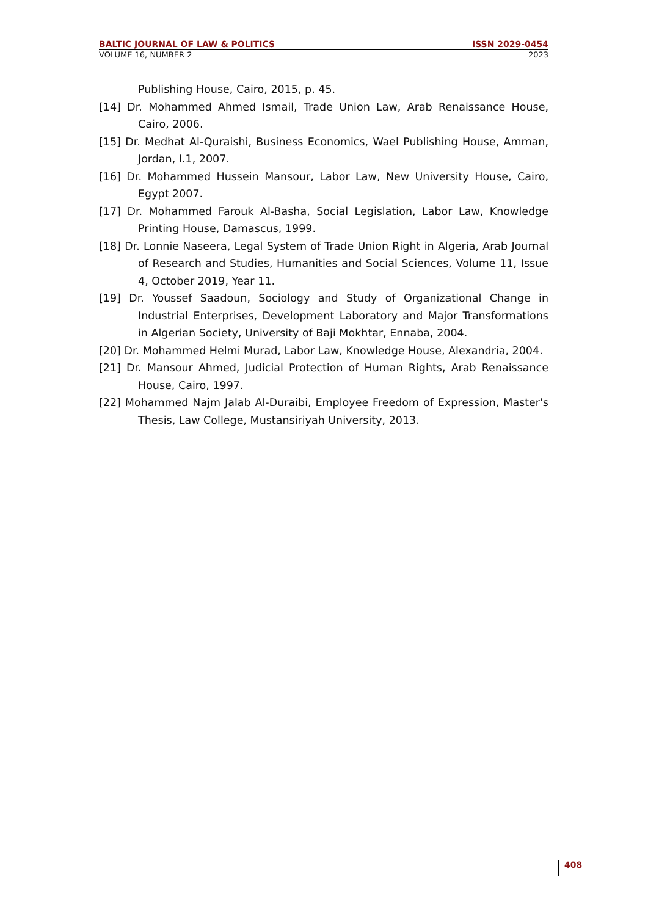BALTIC JOURNAL OF LAW & POLITICS ISSN 2029-0454
VOLUME 16, NUMBER 2 2023
Publishing House, Cairo, 2015, p. 45.
[14] Dr. Mohammed Ahmed Ismail, Trade Union Law, Arab Renaissance House, Cairo, 2006.
[15] Dr. Medhat Al-Quraishi, Business Economics, Wael Publishing House, Amman, Jordan, I.1, 2007.
[16] Dr. Mohammed Hussein Mansour, Labor Law, New University House, Cairo, Egypt 2007.
[17] Dr. Mohammed Farouk Al-Basha, Social Legislation, Labor Law, Knowledge Printing House, Damascus, 1999.
[18] Dr. Lonnie Naseera, Legal System of Trade Union Right in Algeria, Arab Journal of Research and Studies, Humanities and Social Sciences, Volume 11, Issue 4, October 2019, Year 11.
[19] Dr. Youssef Saadoun, Sociology and Study of Organizational Change in Industrial Enterprises, Development Laboratory and Major Transformations in Algerian Society, University of Baji Mokhtar, Ennaba, 2004.
[20] Dr. Mohammed Helmi Murad, Labor Law, Knowledge House, Alexandria, 2004.
[21] Dr. Mansour Ahmed, Judicial Protection of Human Rights, Arab Renaissance House, Cairo, 1997.
[22] Mohammed Najm Jalab Al-Duraibi, Employee Freedom of Expression, Master's Thesis, Law College, Mustansiriyah University, 2013.
408